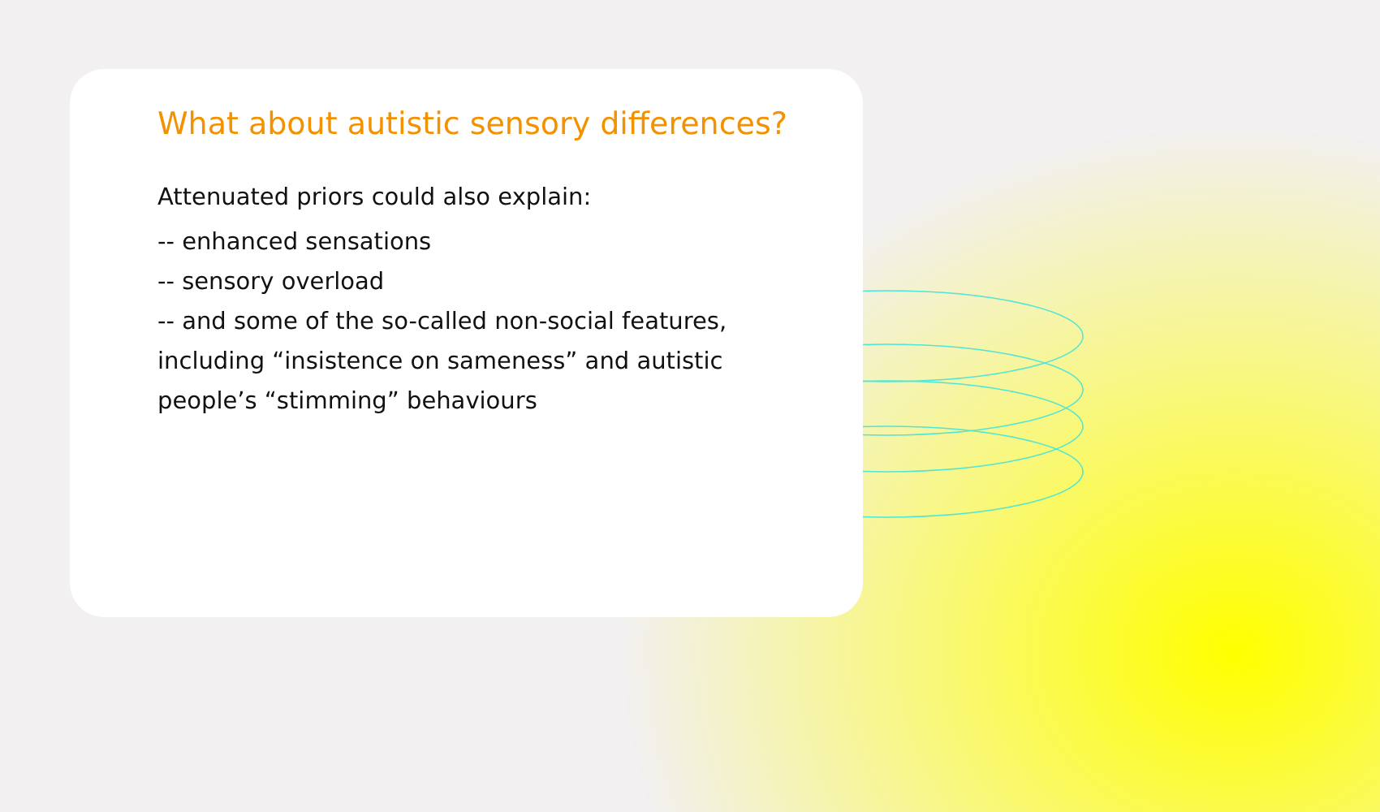What about autistic sensory differences?
Attenuated priors could also explain:
-- enhanced sensations
-- sensory overload
-- and some of the so-called non-social features,
including “insistence on sameness” and autistic
people’s “stimming” behaviours